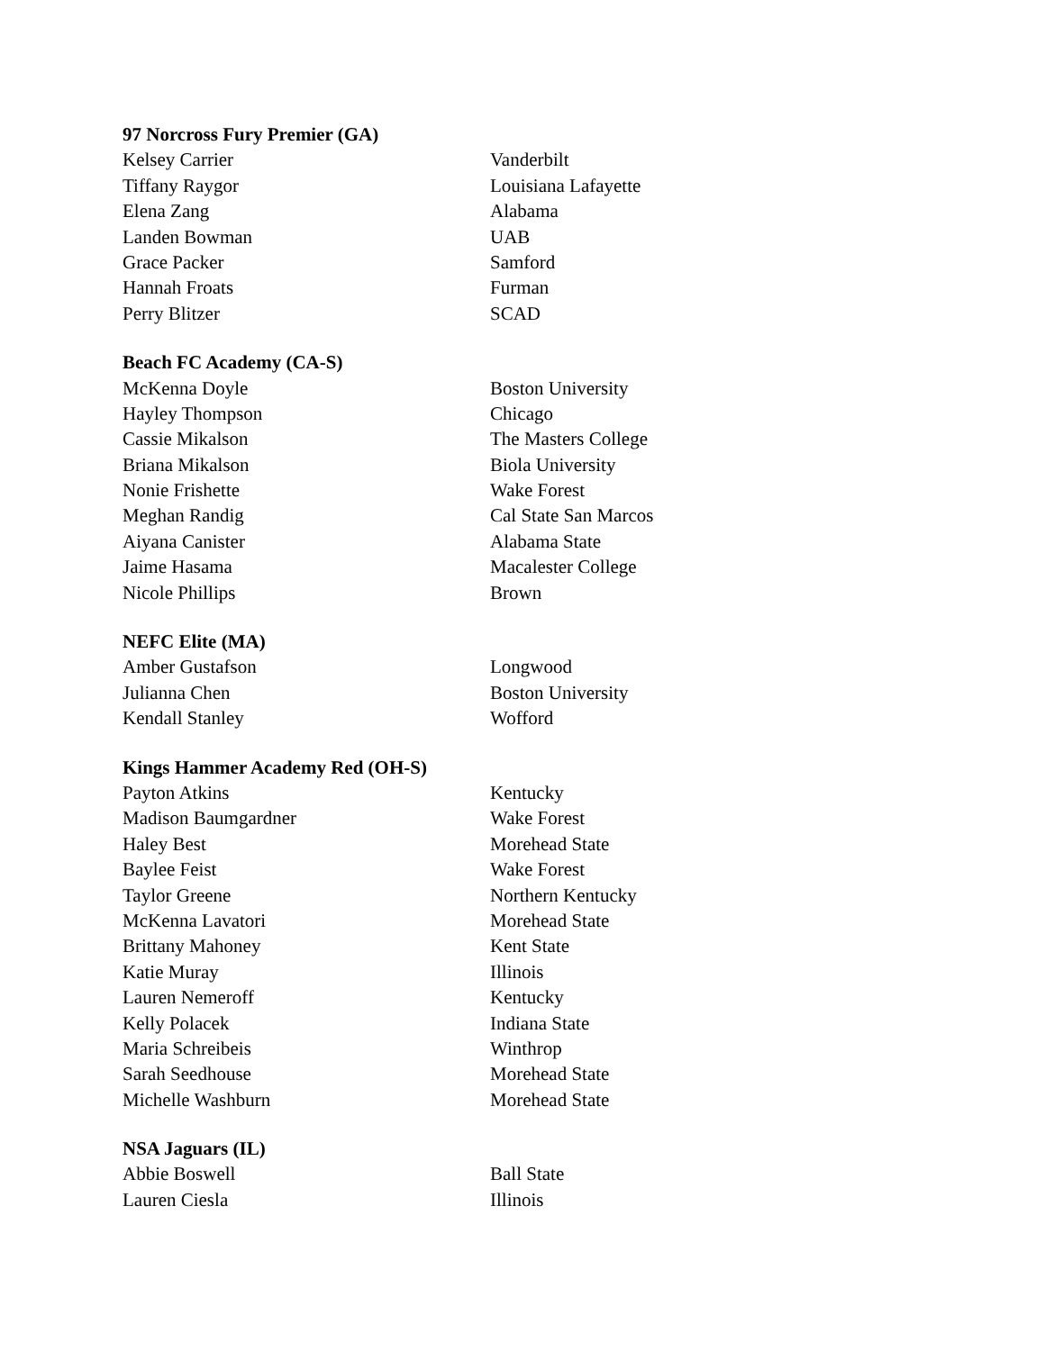| 97 Norcross Fury Premier (GA) | |
| --- | --- |
| Kelsey Carrier | Vanderbilt |
| Tiffany Raygor | Louisiana Lafayette |
| Elena Zang | Alabama |
| Landen Bowman | UAB |
| Grace Packer | Samford |
| Hannah Froats | Furman |
| Perry Blitzer | SCAD |
| Beach FC Academy (CA-S) | |
| McKenna Doyle | Boston University |
| Hayley Thompson | Chicago |
| Cassie Mikalson | The Masters College |
| Briana Mikalson | Biola University |
| Nonie Frishette | Wake Forest |
| Meghan Randig | Cal State San Marcos |
| Aiyana Canister | Alabama State |
| Jaime Hasama | Macalester College |
| Nicole Phillips | Brown |
| NEFC Elite (MA) | |
| Amber Gustafson | Longwood |
| Julianna Chen | Boston University |
| Kendall Stanley | Wofford |
| Kings Hammer Academy Red (OH-S) | |
| Payton Atkins | Kentucky |
| Madison Baumgardner | Wake Forest |
| Haley Best | Morehead State |
| Baylee Feist | Wake Forest |
| Taylor Greene | Northern Kentucky |
| McKenna Lavatori | Morehead State |
| Brittany Mahoney | Kent State |
| Katie Muray | Illinois |
| Lauren Nemeroff | Kentucky |
| Kelly Polacek | Indiana State |
| Maria Schreibeis | Winthrop |
| Sarah Seedhouse | Morehead State |
| Michelle Washburn | Morehead State |
| NSA Jaguars (IL) | |
| Abbie Boswell | Ball State |
| Lauren Ciesla | Illinois |